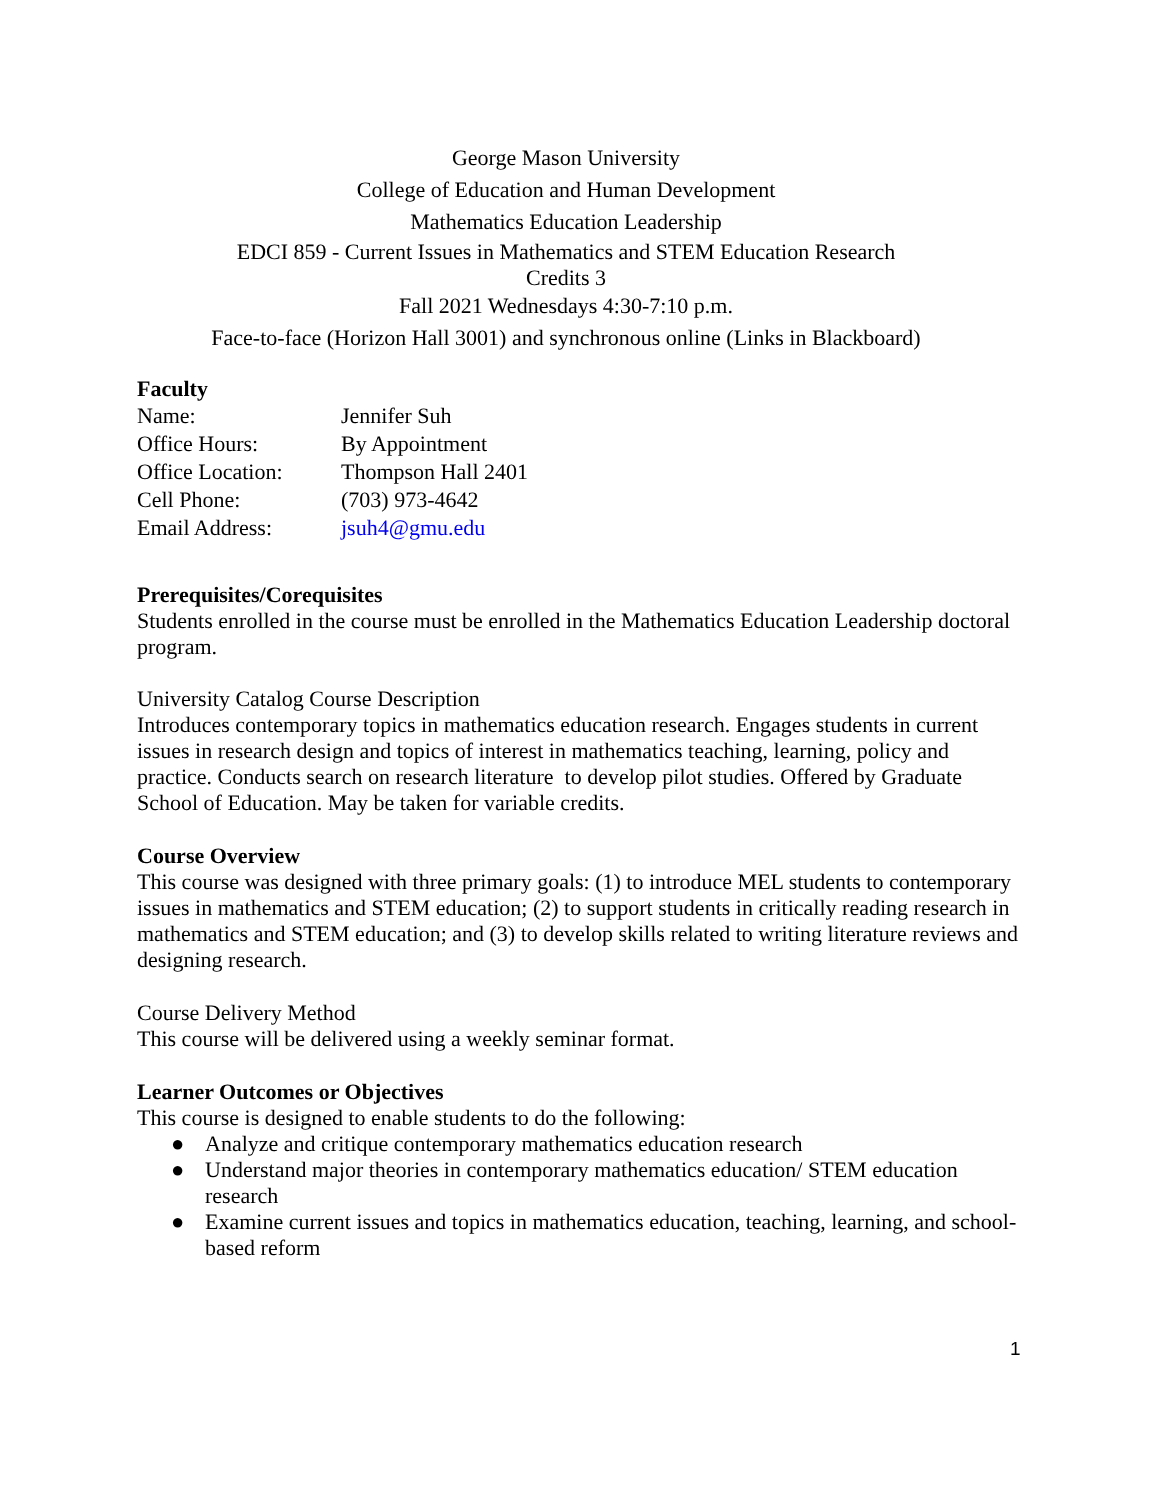George Mason University
College of Education and Human Development
Mathematics Education Leadership
EDCI 859 - Current Issues in Mathematics and STEM Education Research
Credits 3
Fall 2021 Wednesdays 4:30-7:10 p.m.
Face-to-face (Horizon Hall 3001) and synchronous online (Links in Blackboard)
Faculty
| Name: | Jennifer Suh |
| Office Hours: | By Appointment |
| Office Location: | Thompson Hall 2401 |
| Cell Phone: | (703) 973-4642 |
| Email Address: | jsuh4@gmu.edu |
Prerequisites/Corequisites
Students enrolled in the course must be enrolled in the Mathematics Education Leadership doctoral program.
University Catalog Course Description
Introduces contemporary topics in mathematics education research. Engages students in current issues in research design and topics of interest in mathematics teaching, learning, policy and practice. Conducts search on research literature to develop pilot studies. Offered by Graduate School of Education. May be taken for variable credits.
Course Overview
This course was designed with three primary goals: (1) to introduce MEL students to contemporary issues in mathematics and STEM education; (2) to support students in critically reading research in mathematics and STEM education; and (3) to develop skills related to writing literature reviews and designing research.
Course Delivery Method
This course will be delivered using a weekly seminar format.
Learner Outcomes or Objectives
This course is designed to enable students to do the following:
● Analyze and critique contemporary mathematics education research
● Understand major theories in contemporary mathematics education/ STEM education research
● Examine current issues and topics in mathematics education, teaching, learning, and school-based reform
1